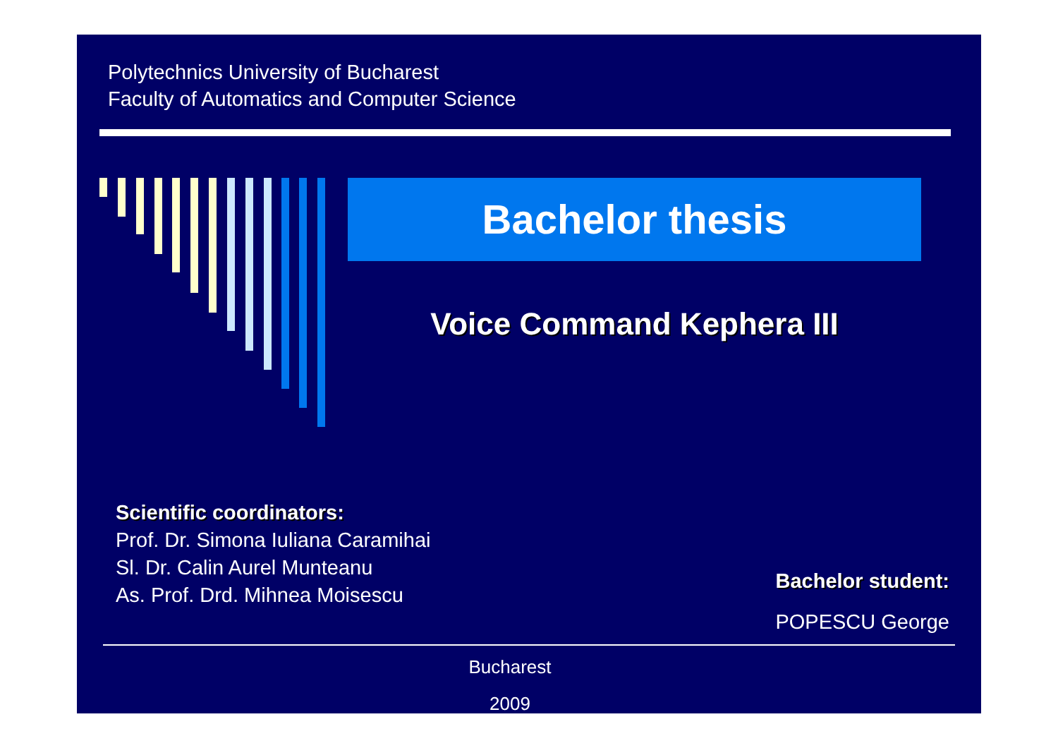Polytechnics University of Bucharest
Faculty of Automatics and Computer Science
Bachelor thesis
Voice Command Kephera III
Scientific coordinators:
Prof. Dr. Simona Iuliana Caramihai
Sl. Dr. Calin Aurel Munteanu
As. Prof. Drd. Mihnea Moisescu
Bachelor student:
POPESCU George
Bucharest
2009